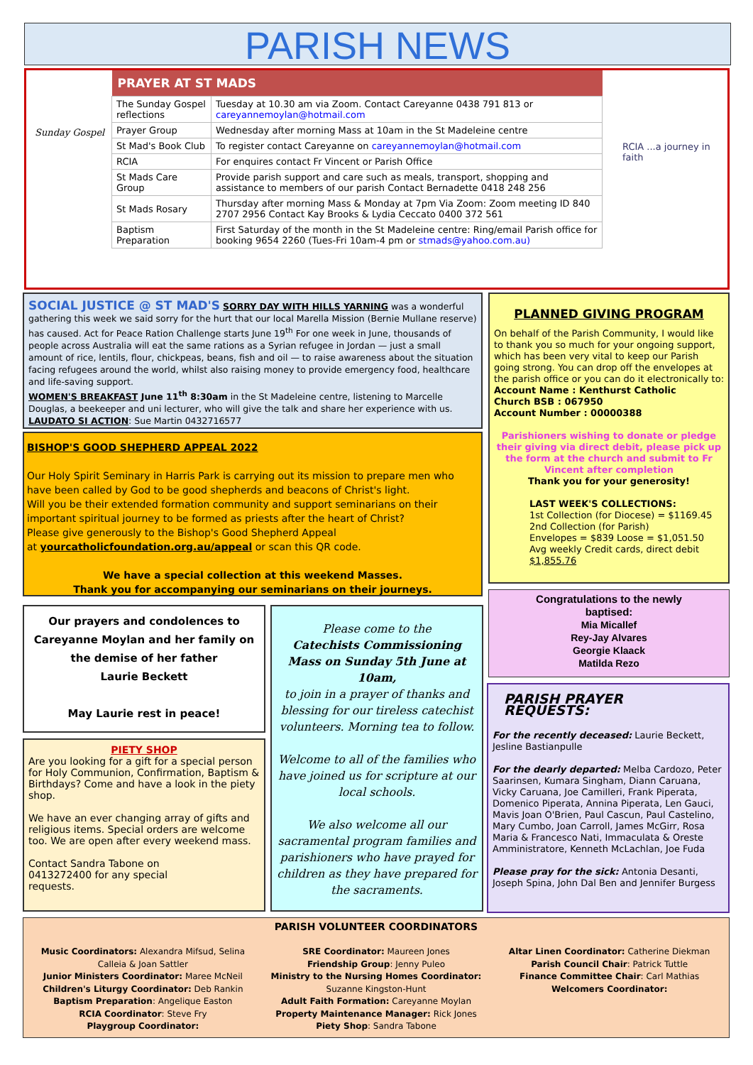PARISH NEWS
Sunday Gospel
| PRAYER AT ST MADS | |
| --- | --- |
| The Sunday Gospel reflections | Tuesday at 10.30 am via Zoom. Contact Careyanne 0438 791 813 or careyannemoylan@hotmail.com |
| Prayer Group | Wednesday after morning Mass at 10am in the St Madeleine centre |
| St Mad's Book Club | To register contact Careyanne on careyannemoylan@hotmail.com |
| RCIA | For enquires contact Fr Vincent or Parish Office |
| St Mads Care Group | Provide parish support and care such as meals, transport, shopping and assistance to members of our parish Contact Bernadette 0418 248 256 |
| St Mads Rosary | Thursday after morning Mass & Monday at 7pm Via Zoom: Zoom meeting ID 840 2707 2956 Contact Kay Brooks & Lydia Ceccato 0400 372 561 |
| Baptism Preparation | First Saturday of the month in the St Madeleine centre: Ring/email Parish office for booking 9654 2260 (Tues-Fri 10am-4 pm or stmads@yahoo.com.au) |
RCIA ...a journey in faith
SOCIAL JUSTICE @ ST MAD'S SORRY DAY WITH HILLS YARNING was a wonderful gathering this week we said sorry for the hurt that our local Marella Mission (Bernie Mullane reserve) has caused. Act for Peace Ration Challenge starts June 19<sup>th</sup> For one week in June, thousands of people across Australia will eat the same rations as a Syrian refugee in Jordan — just a small amount of rice, lentils, flour, chickpeas, beans, fish and oil — to raise awareness about the situation facing refugees around the world, whilst also raising money to provide emergency food, healthcare and life-saving support.
WOMEN'S BREAKFAST June 11<sup>th</sup> 8:30am in the St Madeleine centre, listening to Marcelle Douglas, a beekeeper and uni lecturer, who will give the talk and share her experience with us.
LAUDATO SI ACTION: Sue Martin 0432716577
BISHOP'S GOOD SHEPHERD APPEAL 2022
Our Holy Spirit Seminary in Harris Park is carrying out its mission to prepare men who have been called by God to be good shepherds and beacons of Christ's light.
Will you be their extended formation community and support seminarians on their important spiritual journey to be formed as priests after the heart of Christ?
Please give generously to the Bishop's Good Shepherd Appeal
at yourcatholicfoundation.org.au/appeal or scan this QR code.
We have a special collection at this weekend Masses.
Thank you for accompanying our seminarians on their journeys.
PLANNED GIVING PROGRAM
On behalf of the Parish Community, I would like to thank you so much for your ongoing support, which has been very vital to keep our Parish going strong. You can drop off the envelopes at the parish office or you can do it electronically to:
Account Name : Kenthurst Catholic
Church BSB : 067950
Account Number : 00000388
Parishioners wishing to donate or pledge their giving via direct debit, please pick up the form at the church and submit to Fr Vincent after completion
Thank you for your generosity!
LAST WEEK'S COLLECTIONS:
1st Collection (for Diocese) = $1169.45
2nd Collection (for Parish)
Envelopes = $839 Loose = $1,051.50
Avg weekly Credit cards, direct debit $1,855.76
Congratulations to the newly baptised:
Mia Micallef
Rey-Jay Alvares
Georgie Klaack
Matilda Rezo
Our prayers and condolences to Careyanne Moylan and her family on the demise of her father
Laurie Beckett
May Laurie rest in peace!
PIETY SHOP
Are you looking for a gift for a special person for Holy Communion, Confirmation, Baptism & Birthdays? Come and have a look in the piety shop.
We have an ever changing array of gifts and religious items. Special orders are welcome too. We are open after every weekend mass.
Contact Sandra Tabone on 0413272400 for any special requests.
Please come to the
Catechists Commissioning Mass on Sunday 5th June at 10am,
to join in a prayer of thanks and blessing for our tireless catechist volunteers. Morning tea to follow.
Welcome to all of the families who have joined us for scripture at our local schools.
We also welcome all our sacramental program families and parishioners who have prayed for children as they have prepared for the sacraments.
PARISH PRAYER REQUESTS:
For the recently deceased: Laurie Beckett, Jesline Bastianpulle
For the dearly departed: Melba Cardozo, Peter Saarinsen, Kumara Singham, Diann Caruana, Vicky Caruana, Joe Camilleri, Frank Piperata, Domenico Piperata, Annina Piperata, Len Gauci, Mavis Joan O'Brien, Paul Cascun, Paul Castelino, Mary Cumbo, Joan Carroll, James McGirr, Rosa Maria & Francesco Nati, Immaculata & Oreste Amministratore, Kenneth McLachlan, Joe Fuda
Please pray for the sick: Antonia Desanti, Joseph Spina, John Dal Ben and Jennifer Burgess
PARISH VOLUNTEER COORDINATORS
Music Coordinators: Alexandra Mifsud, Selina Calleia & Joan Sattler
Junior Ministers Coordinator: Maree McNeil
Children's Liturgy Coordinator: Deb Rankin
Baptism Preparation: Angelique Easton
RCIA Coordinator: Steve Fry
Playgroup Coordinator:
SRE Coordinator: Maureen Jones
Friendship Group: Jenny Puleo
Ministry to the Nursing Homes Coordinator: Suzanne Kingston-Hunt
Adult Faith Formation: Careyanne Moylan
Property Maintenance Manager: Rick Jones
Piety Shop: Sandra Tabone
Altar Linen Coordinator: Catherine Diekman
Parish Council Chair: Patrick Tuttle
Finance Committee Chair: Carl Mathias
Welcomers Coordinator: